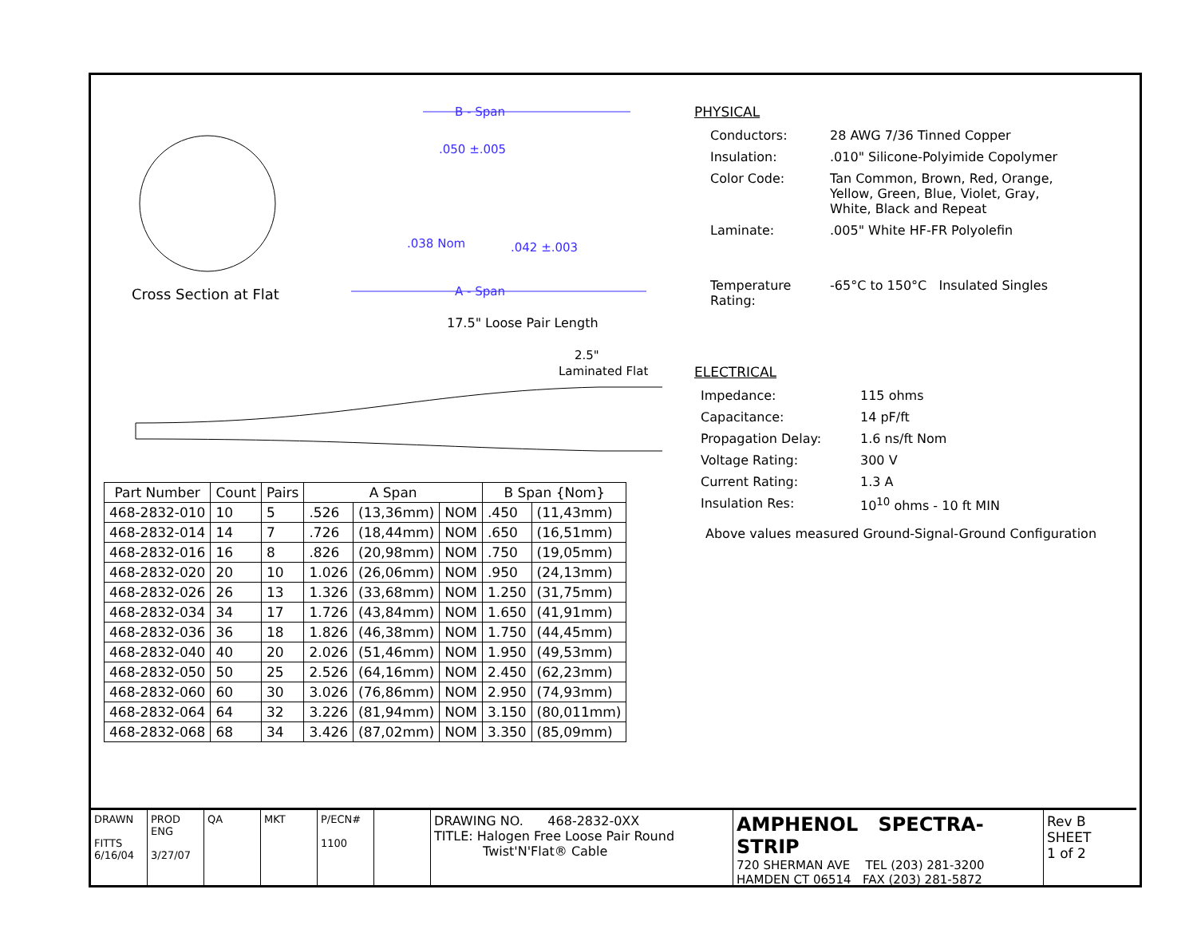Cross Section at Flat
B - Span
.050 ±.005
.038 Nom
.042 ±.003
A - Span
17.5" Loose Pair Length
2.5"
Laminated Flat
| Part Number | Count | Pairs | A Span | | | B Span {Nom} | |
| --- | --- | --- | --- | --- | --- | --- | --- |
| 468-2832-010 | 10 | 5 | .526 | (13,36mm) | NOM | .450 | (11,43mm) |
| 468-2832-014 | 14 | 7 | .726 | (18,44mm) | NOM | .650 | (16,51mm) |
| 468-2832-016 | 16 | 8 | .826 | (20,98mm) | NOM | .750 | (19,05mm) |
| 468-2832-020 | 20 | 10 | 1.026 | (26,06mm) | NOM | .950 | (24,13mm) |
| 468-2832-026 | 26 | 13 | 1.326 | (33,68mm) | NOM | 1.250 | (31,75mm) |
| 468-2832-034 | 34 | 17 | 1.726 | (43,84mm) | NOM | 1.650 | (41,91mm) |
| 468-2832-036 | 36 | 18 | 1.826 | (46,38mm) | NOM | 1.750 | (44,45mm) |
| 468-2832-040 | 40 | 20 | 2.026 | (51,46mm) | NOM | 1.950 | (49,53mm) |
| 468-2832-050 | 50 | 25 | 2.526 | (64,16mm) | NOM | 2.450 | (62,23mm) |
| 468-2832-060 | 60 | 30 | 3.026 | (76,86mm) | NOM | 2.950 | (74,93mm) |
| 468-2832-064 | 64 | 32 | 3.226 | (81,94mm) | NOM | 3.150 | (80,011mm) |
| 468-2832-068 | 68 | 34 | 3.426 | (87,02mm) | NOM | 3.350 | (85,09mm) |
PHYSICAL
Conductors: 28 AWG 7/36 Tinned Copper
Insulation:.010" Silicone-Polyimide Copolymer
Color Code: Tan Common, Brown, Red, Orange,
Yellow, Green, Blue, Violet, Gray,
White, Black and Repeat
Laminate:.005" White HF-FR Polyolefin
Temperature
Rating: -65°C to 150°C Insulated Singles
ELECTRICAL
Impedance: 115 ohms
Capacitance: 14 pF/ft
Propagation Delay: 1.6 ns/ft Nom
Voltage Rating: 300 V
Current Rating: 1.3 A
Insulation Res: 10<sup>10</sup> ohms - 10 ft MIN
Above values measured Ground-Signal-Ground Configuration
DRAWN
FITTS 6/16/04
PROD ENG
3/27/07
QA MKT P/ECN#
1100
DRAWING NO. 468-2832-0XX
TITLE: Halogen Free Loose Pair Round
Twist'N'Flat® Cable
AMPHENOL SPECTRA-STRIP
720 SHERMAN AVE TEL (203) 281-3200
HAMDEN CT 06514 FAX (203) 281-5872
Rev B
SHEET
1 of 2